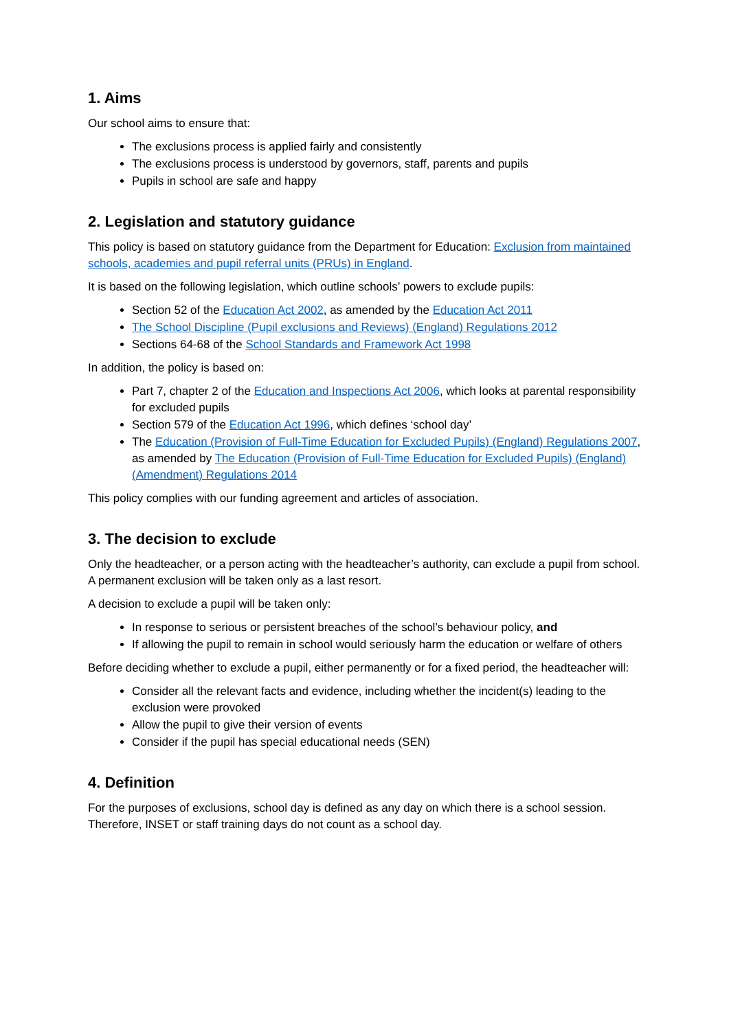1. Aims
Our school aims to ensure that:
The exclusions process is applied fairly and consistently
The exclusions process is understood by governors, staff, parents and pupils
Pupils in school are safe and happy
2. Legislation and statutory guidance
This policy is based on statutory guidance from the Department for Education: Exclusion from maintained schools, academies and pupil referral units (PRUs) in England.
It is based on the following legislation, which outline schools’ powers to exclude pupils:
Section 52 of the Education Act 2002, as amended by the Education Act 2011
The School Discipline (Pupil exclusions and Reviews) (England) Regulations 2012
Sections 64-68 of the School Standards and Framework Act 1998
In addition, the policy is based on:
Part 7, chapter 2 of the Education and Inspections Act 2006, which looks at parental responsibility for excluded pupils
Section 579 of the Education Act 1996, which defines ‘school day’
The Education (Provision of Full-Time Education for Excluded Pupils) (England) Regulations 2007, as amended by The Education (Provision of Full-Time Education for Excluded Pupils) (England) (Amendment) Regulations 2014
This policy complies with our funding agreement and articles of association.
3. The decision to exclude
Only the headteacher, or a person acting with the headteacher’s authority, can exclude a pupil from school. A permanent exclusion will be taken only as a last resort.
A decision to exclude a pupil will be taken only:
In response to serious or persistent breaches of the school’s behaviour policy, and
If allowing the pupil to remain in school would seriously harm the education or welfare of others
Before deciding whether to exclude a pupil, either permanently or for a fixed period, the headteacher will:
Consider all the relevant facts and evidence, including whether the incident(s) leading to the exclusion were provoked
Allow the pupil to give their version of events
Consider if the pupil has special educational needs (SEN)
4. Definition
For the purposes of exclusions, school day is defined as any day on which there is a school session. Therefore, INSET or staff training days do not count as a school day.